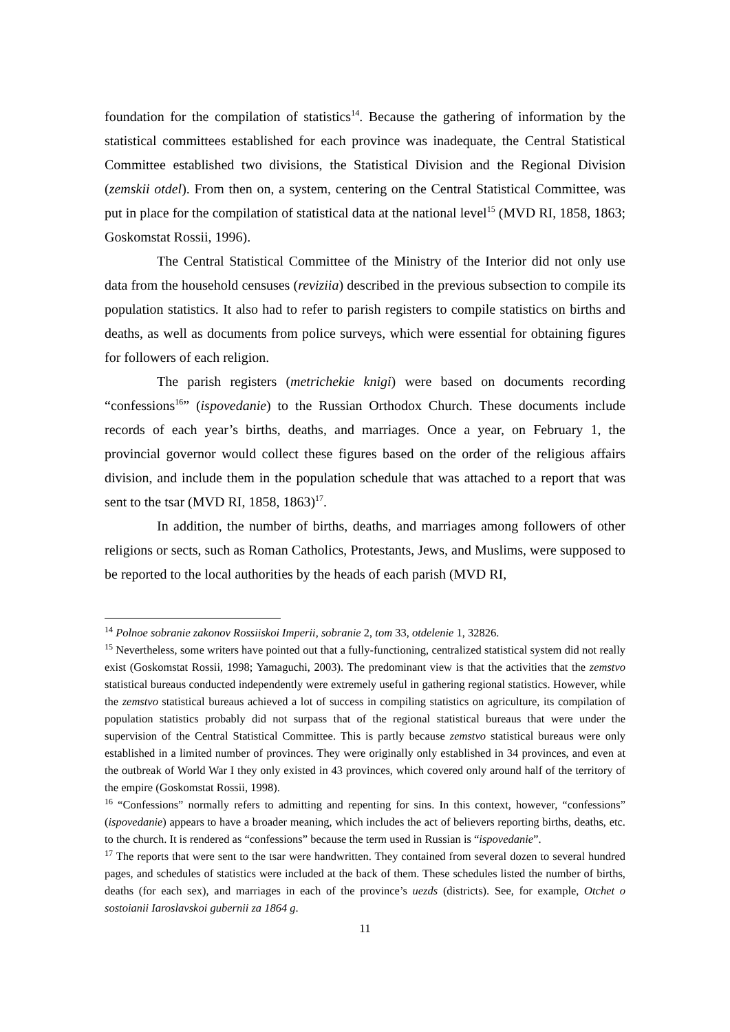foundation for the compilation of statistics<sup>14</sup>. Because the gathering of information by the statistical committees established for each province was inadequate, the Central Statistical Committee established two divisions, the Statistical Division and the Regional Division (zemskii otdel). From then on, a system, centering on the Central Statistical Committee, was put in place for the compilation of statistical data at the national level<sup>15</sup> (MVD RI, 1858, 1863; Goskomstat Rossii, 1996).
The Central Statistical Committee of the Ministry of the Interior did not only use data from the household censuses (reviziia) described in the previous subsection to compile its population statistics. It also had to refer to parish registers to compile statistics on births and deaths, as well as documents from police surveys, which were essential for obtaining figures for followers of each religion.
The parish registers (metrichekie knigi) were based on documents recording “confessions<sup>16</sup>” (ispovedanie) to the Russian Orthodox Church. These documents include records of each year’s births, deaths, and marriages. Once a year, on February 1, the provincial governor would collect these figures based on the order of the religious affairs division, and include them in the population schedule that was attached to a report that was sent to the tsar (MVD RI, 1858, 1863)<sup>17</sup>.
In addition, the number of births, deaths, and marriages among followers of other religions or sects, such as Roman Catholics, Protestants, Jews, and Muslims, were supposed to be reported to the local authorities by the heads of each parish (MVD RI,
<sup>14</sup> Polnoe sobranie zakonov Rossiiskoi Imperii, sobranie 2, tom 33, otdelenie 1, 32826.
<sup>15</sup> Nevertheless, some writers have pointed out that a fully-functioning, centralized statistical system did not really exist (Goskomstat Rossii, 1998; Yamaguchi, 2003). The predominant view is that the activities that the zemstvo statistical bureaus conducted independently were extremely useful in gathering regional statistics. However, while the zemstvo statistical bureaus achieved a lot of success in compiling statistics on agriculture, its compilation of population statistics probably did not surpass that of the regional statistical bureaus that were under the supervision of the Central Statistical Committee. This is partly because zemstvo statistical bureaus were only established in a limited number of provinces. They were originally only established in 34 provinces, and even at the outbreak of World War I they only existed in 43 provinces, which covered only around half of the territory of the empire (Goskomstat Rossii, 1998).
<sup>16</sup> “Confessions” normally refers to admitting and repenting for sins. In this context, however, “confessions” (ispovedanie) appears to have a broader meaning, which includes the act of believers reporting births, deaths, etc. to the church. It is rendered as “confessions” because the term used in Russian is “ispovedanie”.
<sup>17</sup> The reports that were sent to the tsar were handwritten. They contained from several dozen to several hundred pages, and schedules of statistics were included at the back of them. These schedules listed the number of births, deaths (for each sex), and marriages in each of the province’s uezds (districts). See, for example, Otchet o sostoianii Iaroslavskoi gubernii za 1864 g.
11